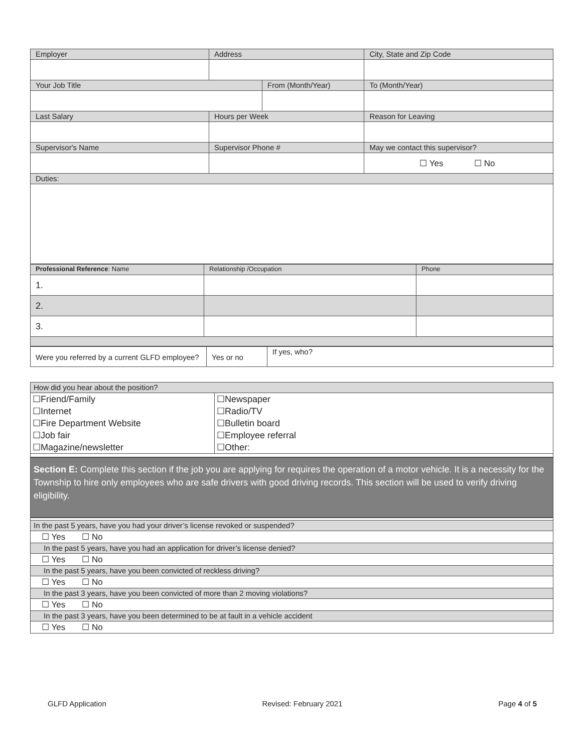| Employer | Address | | | City, State and Zip Code | |
| --- | --- | --- | --- | --- | --- |
| Your Job Title | | From (Month/Year) | | | To (Month/Year) |
| Last Salary | Hours per Week | | Reason for Leaving | | |
| Supervisor's Name | Supervisor Phone # | | May we contact this supervisor? | | |
| | | | ☐ Yes ☐ No | | |
| Duties: | | | | | |
| Professional Reference : Name | Relationship /Occupation | Phone |
| --- | --- | --- |
| 1. | | |
| 2. | | |
| 3. | | |
| Were you referred by a current GLFD employee? | Yes or no | If yes, who? |
| How did you hear about the position? | |
| --- | --- |
| / ☐Friend/Family / / ☐Internet / / ☐Fire Department Website / / ☐Job fair / / ☐Magazine/newsletter / | / ☐Newspaper / / ☐Radio/TV / / ☐Bulletin board / / ☐Employee referral / / ☐Other: / |
Section E: Complete this section if the job you are applying for requires the operation of a motor vehicle. It is a necessity for the Township to hire only employees who are safe drivers with good driving records. This section will be used to verify driving eligibility.
| In the past 5 years, have you had your driver’s license revoked or suspended? |
| ☐ Yes ☐ No |
| In the past 5 years, have you had an application for driver’s license denied? |
| ☐ Yes ☐ No |
| In the past 5 years, have you been convicted of reckless driving? |
| ☐ Yes ☐ No |
| In the past 3 years, have you been convicted of more than 2 moving violations? |
| ☐ Yes ☐ No |
| In the past 3 years, have you been determined to be at fault in a vehicle accident |
| ☐ Yes ☐ No |
GLFD Application Revised: February 2021 Page 4 of 5